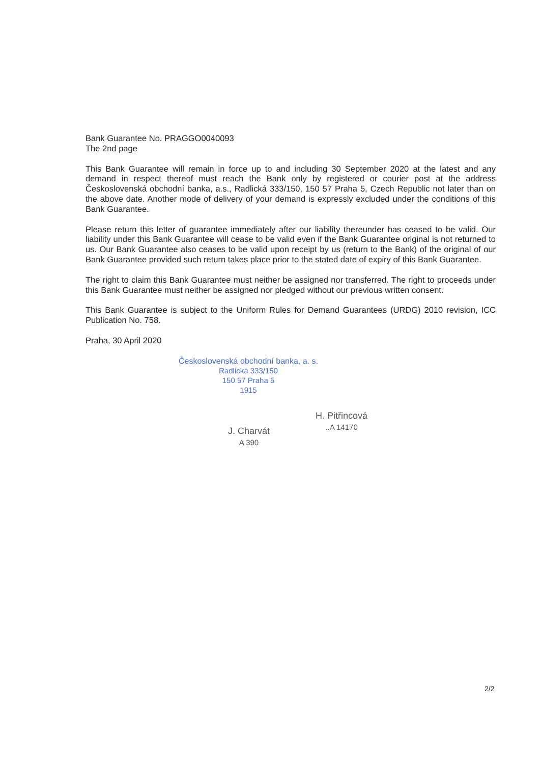Bank Guarantee No. PRAGGO0040093
The 2nd page
This Bank Guarantee will remain in force up to and including 30 September 2020 at the latest and any demand in respect thereof must reach the Bank only by registered or courier post at the address Československá obchodní banka, a.s., Radlická 333/150, 150 57 Praha 5, Czech Republic not later than on the above date. Another mode of delivery of your demand is expressly excluded under the conditions of this Bank Guarantee.
Please return this letter of guarantee immediately after our liability thereunder has ceased to be valid. Our liability under this Bank Guarantee will cease to be valid even if the Bank Guarantee original is not returned to us. Our Bank Guarantee also ceases to be valid upon receipt by us (return to the Bank) of the original of our Bank Guarantee provided such return takes place prior to the stated date of expiry of this Bank Guarantee.
The right to claim this Bank Guarantee must neither be assigned nor transferred. The right to proceeds under this Bank Guarantee must neither be assigned nor pledged without our previous written consent.
This Bank Guarantee is subject to the Uniform Rules for Demand Guarantees (URDG) 2010 revision, ICC Publication No. 758.
Praha, 30 April 2020
Československá obchodní banka, a. s.
Radlická 333/150
150 57 Praha 5
1915
J. Charvát
A 390
H. Pitřincová
..A 14170
2/2